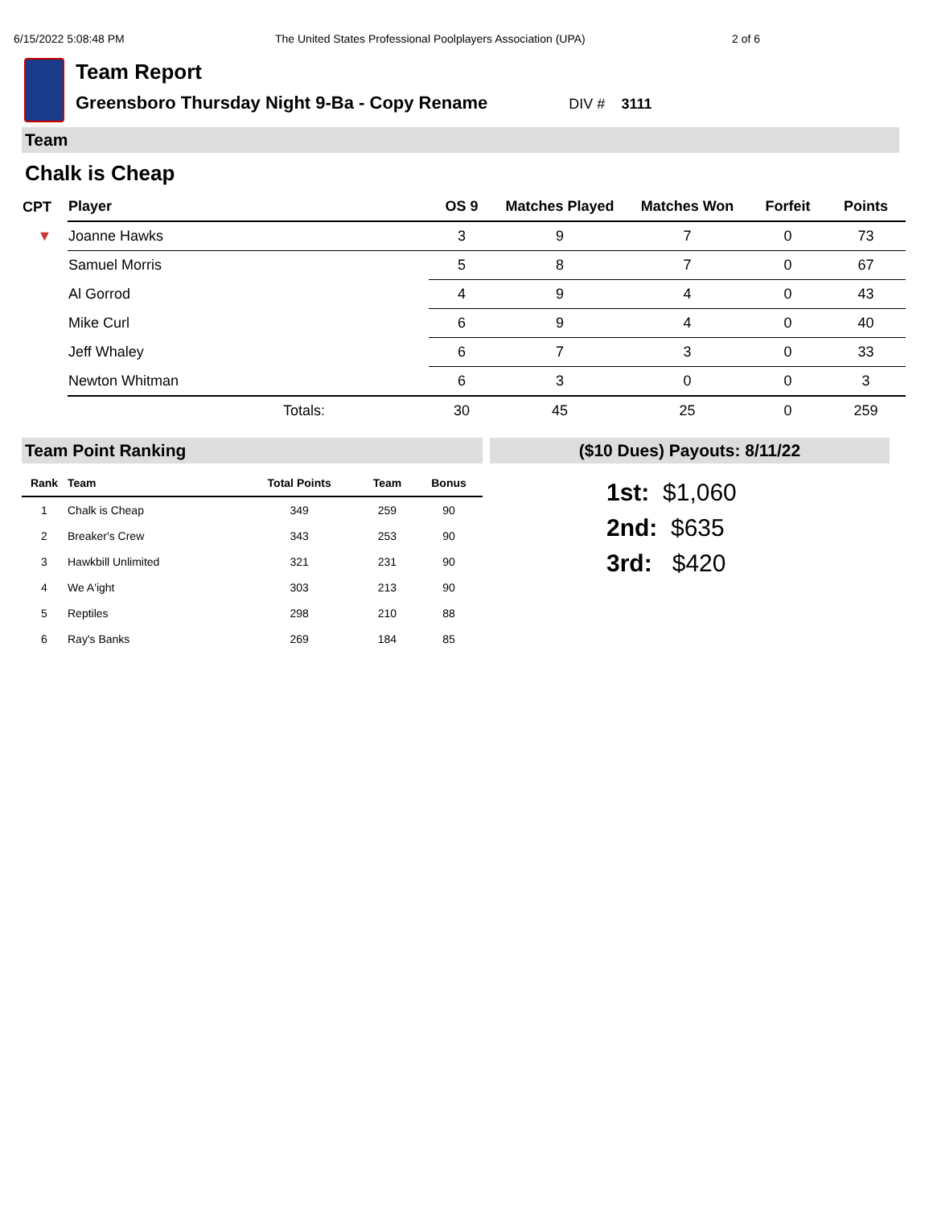6/15/2022 5:08:48 PM The United States Professional Poolplayers Association (UPA) 2 of 6
Team Report
Greensboro Thursday Night 9-Ba - Copy Rename DIV # 3111
Team
Chalk is Cheap
| CPT | Player | OS 9 | Matches Played | Matches Won | Forfeit | Points |
| --- | --- | --- | --- | --- | --- | --- |
| ▼ | Joanne Hawks | 3 | 9 | 7 | 0 | 73 |
| | Samuel Morris | 5 | 8 | 7 | 0 | 67 |
| | Al Gorrod | 4 | 9 | 4 | 0 | 43 |
| | Mike Curl | 6 | 9 | 4 | 0 | 40 |
| | Jeff Whaley | 6 | 7 | 3 | 0 | 33 |
| | Newton Whitman | 6 | 3 | 0 | 0 | 3 |
| | Totals: | 30 | 45 | 25 | 0 | 259 |
Team Point Ranking
| Rank | Team | Total Points | Team | Bonus |
| --- | --- | --- | --- | --- |
| 1 | Chalk is Cheap | 349 | 259 | 90 |
| 2 | Breaker's Crew | 343 | 253 | 90 |
| 3 | Hawkbill Unlimited | 321 | 231 | 90 |
| 4 | We A'ight | 303 | 213 | 90 |
| 5 | Reptiles | 298 | 210 | 88 |
| 6 | Ray's Banks | 269 | 184 | 85 |
($10 Dues) Payouts: 8/11/22
1st: $1,060
2nd: $635
3rd: $420